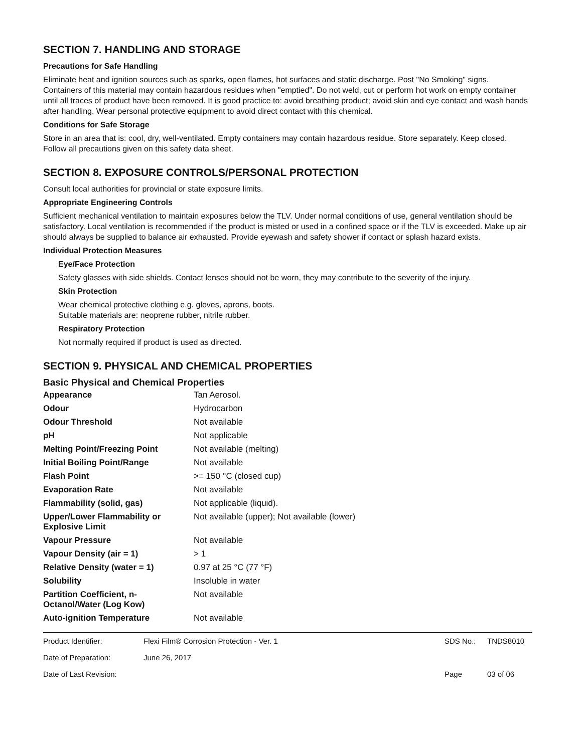SECTION 7. HANDLING AND STORAGE
Precautions for Safe Handling
Eliminate heat and ignition sources such as sparks, open flames, hot surfaces and static discharge. Post "No Smoking" signs. Containers of this material may contain hazardous residues when "emptied". Do not weld, cut or perform hot work on empty container until all traces of product have been removed. It is good practice to: avoid breathing product; avoid skin and eye contact and wash hands after handling. Wear personal protective equipment to avoid direct contact with this chemical.
Conditions for Safe Storage
Store in an area that is: cool, dry, well-ventilated. Empty containers may contain hazardous residue. Store separately. Keep closed. Follow all precautions given on this safety data sheet.
SECTION 8. EXPOSURE CONTROLS/PERSONAL PROTECTION
Consult local authorities for provincial or state exposure limits.
Appropriate Engineering Controls
Sufficient mechanical ventilation to maintain exposures below the TLV. Under normal conditions of use, general ventilation should be satisfactory. Local ventilation is recommended if the product is misted or used in a confined space or if the TLV is exceeded. Make up air should always be supplied to balance air exhausted. Provide eyewash and safety shower if contact or splash hazard exists.
Individual Protection Measures
Eye/Face Protection
Safety glasses with side shields. Contact lenses should not be worn, they may contribute to the severity of the injury.
Skin Protection
Wear chemical protective clothing e.g. gloves, aprons, boots.
Suitable materials are: neoprene rubber, nitrile rubber.
Respiratory Protection
Not normally required if product is used as directed.
SECTION 9. PHYSICAL AND CHEMICAL PROPERTIES
Basic Physical and Chemical Properties
| Appearance | Tan Aerosol. |
| Odour | Hydrocarbon |
| Odour Threshold | Not available |
| pH | Not applicable |
| Melting Point/Freezing Point | Not available (melting) |
| Initial Boiling Point/Range | Not available |
| Flash Point | >= 150 °C (closed cup) |
| Evaporation Rate | Not available |
| Flammability (solid, gas) | Not applicable (liquid). |
| Upper/Lower Flammability or Explosive Limit | Not available (upper); Not available (lower) |
| Vapour Pressure | Not available |
| Vapour Density (air = 1) | > 1 |
| Relative Density (water = 1) | 0.97 at 25 °C (77 °F) |
| Solubility | Insoluble in water |
| Partition Coefficient, n-Octanol/Water (Log Kow) | Not available |
| Auto-ignition Temperature | Not available |
| Product Identifier: | Flexi Film® Corrosion Protection - Ver. 1 | SDS No.: | TNDS8010 |
| Date of Preparation: | June 26, 2017 | | |
| Date of Last Revision: | | Page | 03 of 06 |